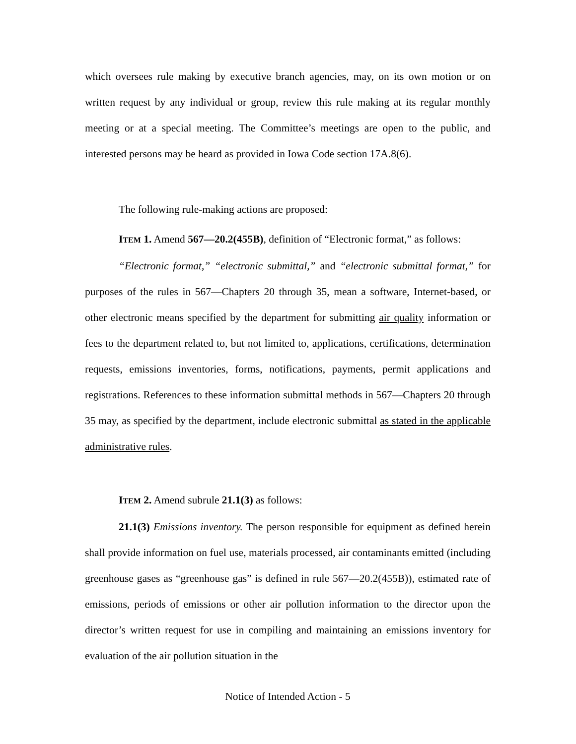which oversees rule making by executive branch agencies, may, on its own motion or on written request by any individual or group, review this rule making at its regular monthly meeting or at a special meeting. The Committee’s meetings are open to the public, and interested persons may be heard as provided in Iowa Code section 17A.8(6).
The following rule-making actions are proposed:
ITEM 1. Amend 567—20.2(455B), definition of “Electronic format,” as follows:
“Electronic format,” “electronic submittal,” and “electronic submittal format,” for purposes of the rules in 567—Chapters 20 through 35, mean a software, Internet-based, or other electronic means specified by the department for submitting air quality information or fees to the department related to, but not limited to, applications, certifications, determination requests, emissions inventories, forms, notifications, payments, permit applications and registrations. References to these information submittal methods in 567—Chapters 20 through 35 may, as specified by the department, include electronic submittal as stated in the applicable administrative rules.
ITEM 2. Amend subrule 21.1(3) as follows:
21.1(3) Emissions inventory. The person responsible for equipment as defined herein shall provide information on fuel use, materials processed, air contaminants emitted (including greenhouse gases as “greenhouse gas” is defined in rule 567—20.2(455B)), estimated rate of emissions, periods of emissions or other air pollution information to the director upon the director’s written request for use in compiling and maintaining an emissions inventory for evaluation of the air pollution situation in the
Notice of Intended Action - 5